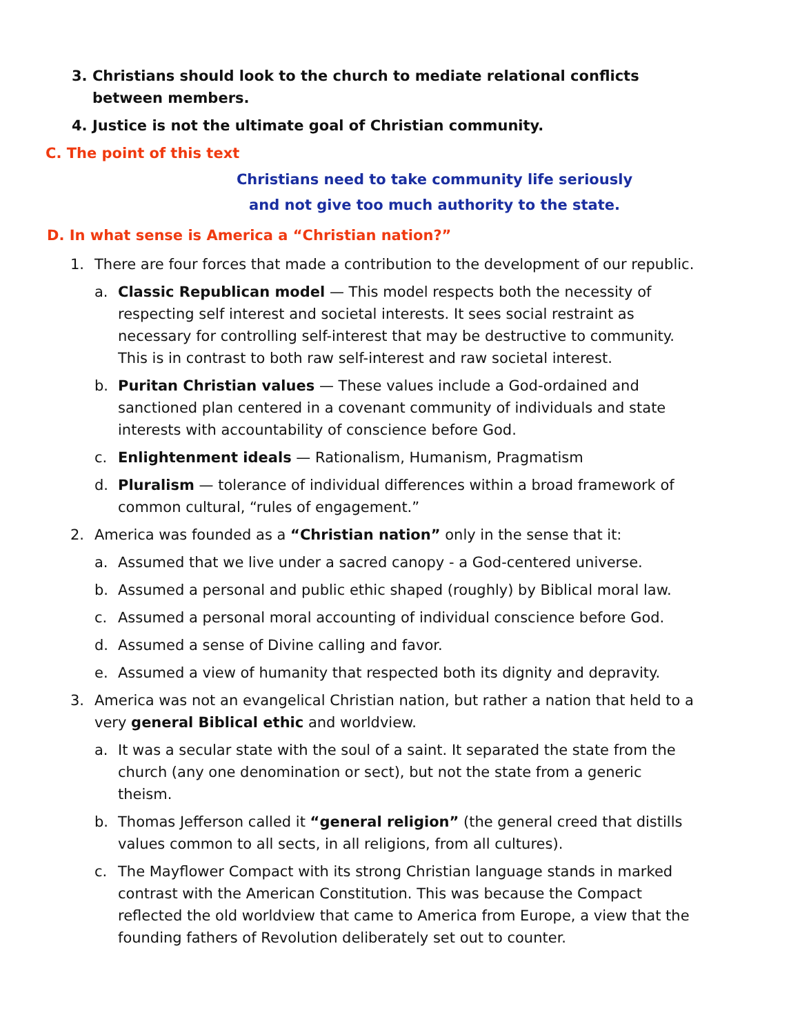3. Christians should look to the church to mediate relational conflicts between members.
4. Justice is not the ultimate goal of Christian community.
C. The point of this text
Christians need to take community life seriously
and not give too much authority to the state.
D. In what sense is America a “Christian nation?”
1. There are four forces that made a contribution to the development of our republic.
a. Classic Republican model — This model respects both the necessity of respecting self interest and societal interests. It sees social restraint as necessary for controlling self-interest that may be destructive to community. This is in contrast to both raw self-interest and raw societal interest.
b. Puritan Christian values — These values include a God-ordained and sanctioned plan centered in a covenant community of individuals and state interests with accountability of conscience before God.
c. Enlightenment ideals — Rationalism, Humanism, Pragmatism
d. Pluralism — tolerance of individual differences within a broad framework of common cultural, “rules of engagement.”
2. America was founded as a “Christian nation” only in the sense that it:
a. Assumed that we live under a sacred canopy - a God-centered universe.
b. Assumed a personal and public ethic shaped (roughly) by Biblical moral law.
c. Assumed a personal moral accounting of individual conscience before God.
d. Assumed a sense of Divine calling and favor.
e. Assumed a view of humanity that respected both its dignity and depravity.
3. America was not an evangelical Christian nation, but rather a nation that held to a very general Biblical ethic and worldview.
a. It was a secular state with the soul of a saint. It separated the state from the church (any one denomination or sect), but not the state from a generic theism.
b. Thomas Jefferson called it “general religion” (the general creed that distills values common to all sects, in all religions, from all cultures).
c. The Mayflower Compact with its strong Christian language stands in marked contrast with the American Constitution. This was because the Compact reflected the old worldview that came to America from Europe, a view that the founding fathers of Revolution deliberately set out to counter.